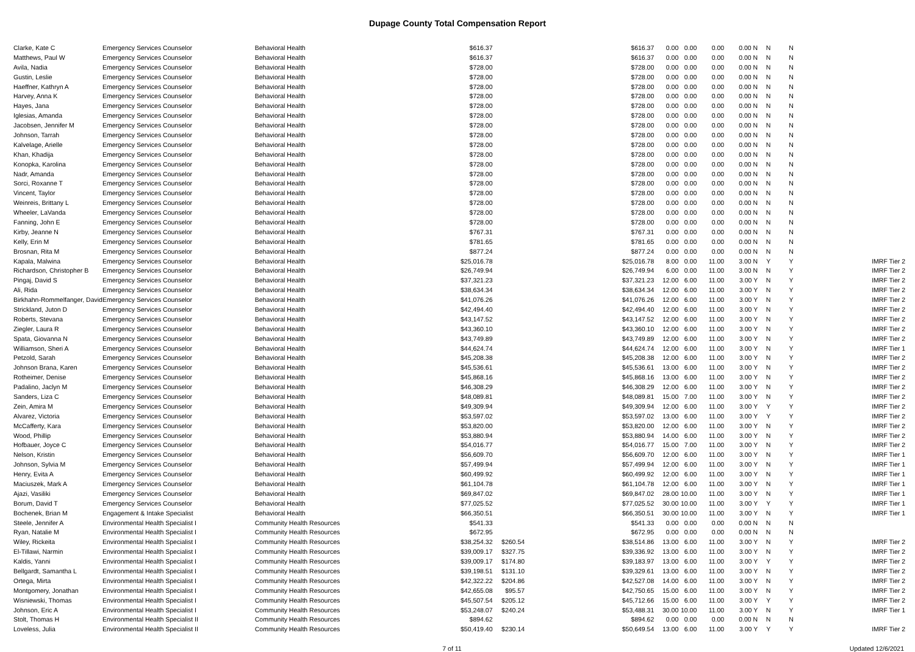Dupage County Total Compensation Report
| Clarke, Kate C | Emergency Services Counselor | Behavioral Health | $616.37 | | $616.37 | 0.00 | 0.00 | 0.00 | 0.00 N | N | N | |
| Matthews, Paul W | Emergency Services Counselor | Behavioral Health | $616.37 | | $616.37 | 0.00 | 0.00 | 0.00 | 0.00 N | N | N | |
| Avila, Nadia | Emergency Services Counselor | Behavioral Health | $728.00 | | $728.00 | 0.00 | 0.00 | 0.00 | 0.00 N | N | N | |
| Gustin, Leslie | Emergency Services Counselor | Behavioral Health | $728.00 | | $728.00 | 0.00 | 0.00 | 0.00 | 0.00 N | N | N | |
| Haeffner, Kathryn A | Emergency Services Counselor | Behavioral Health | $728.00 | | $728.00 | 0.00 | 0.00 | 0.00 | 0.00 N | N | N | |
| Harvey, Anna K | Emergency Services Counselor | Behavioral Health | $728.00 | | $728.00 | 0.00 | 0.00 | 0.00 | 0.00 N | N | N | |
| Hayes, Jana | Emergency Services Counselor | Behavioral Health | $728.00 | | $728.00 | 0.00 | 0.00 | 0.00 | 0.00 N | N | N | |
| Iglesias, Amanda | Emergency Services Counselor | Behavioral Health | $728.00 | | $728.00 | 0.00 | 0.00 | 0.00 | 0.00 N | N | N | |
| Jacobsen, Jennifer M | Emergency Services Counselor | Behavioral Health | $728.00 | | $728.00 | 0.00 | 0.00 | 0.00 | 0.00 N | N | N | |
| Johnson, Tarrah | Emergency Services Counselor | Behavioral Health | $728.00 | | $728.00 | 0.00 | 0.00 | 0.00 | 0.00 N | N | N | |
| Kalvelage, Arielle | Emergency Services Counselor | Behavioral Health | $728.00 | | $728.00 | 0.00 | 0.00 | 0.00 | 0.00 N | N | N | |
| Khan, Khadija | Emergency Services Counselor | Behavioral Health | $728.00 | | $728.00 | 0.00 | 0.00 | 0.00 | 0.00 N | N | N | |
| Konopka, Karolina | Emergency Services Counselor | Behavioral Health | $728.00 | | $728.00 | 0.00 | 0.00 | 0.00 | 0.00 N | N | N | |
| Nadr, Amanda | Emergency Services Counselor | Behavioral Health | $728.00 | | $728.00 | 0.00 | 0.00 | 0.00 | 0.00 N | N | N | |
| Sorci, Roxanne T | Emergency Services Counselor | Behavioral Health | $728.00 | | $728.00 | 0.00 | 0.00 | 0.00 | 0.00 N | N | N | |
| Vincent, Taylor | Emergency Services Counselor | Behavioral Health | $728.00 | | $728.00 | 0.00 | 0.00 | 0.00 | 0.00 N | N | N | |
| Weinreis, Brittany L | Emergency Services Counselor | Behavioral Health | $728.00 | | $728.00 | 0.00 | 0.00 | 0.00 | 0.00 N | N | N | |
| Wheeler, LaVanda | Emergency Services Counselor | Behavioral Health | $728.00 | | $728.00 | 0.00 | 0.00 | 0.00 | 0.00 N | N | N | |
| Fanning, John E | Emergency Services Counselor | Behavioral Health | $728.00 | | $728.00 | 0.00 | 0.00 | 0.00 | 0.00 N | N | N | |
| Kirby, Jeanne N | Emergency Services Counselor | Behavioral Health | $767.31 | | $767.31 | 0.00 | 0.00 | 0.00 | 0.00 N | N | N | |
| Kelly, Erin M | Emergency Services Counselor | Behavioral Health | $781.65 | | $781.65 | 0.00 | 0.00 | 0.00 | 0.00 N | N | N | |
| Brosnan, Rita M | Emergency Services Counselor | Behavioral Health | $877.24 | | $877.24 | 0.00 | 0.00 | 0.00 | 0.00 N | N | N | |
| Kapala, Malwina | Emergency Services Counselor | Behavioral Health | $25,016.78 | | $25,016.78 | 8.00 | 0.00 | 11.00 | 3.00 N | Y | Y | IMRF Tier 2 |
| Richardson, Christopher B | Emergency Services Counselor | Behavioral Health | $26,749.94 | | $26,749.94 | 6.00 | 0.00 | 11.00 | 3.00 N | N | Y | IMRF Tier 2 |
| Pingaj, David S | Emergency Services Counselor | Behavioral Health | $37,321.23 | | $37,321.23 | 12.00 | 6.00 | 11.00 | 3.00 Y | N | Y | IMRF Tier 2 |
| Ali, Rida | Emergency Services Counselor | Behavioral Health | $38,634.34 | | $38,634.34 | 12.00 | 6.00 | 11.00 | 3.00 Y | N | Y | IMRF Tier 2 |
| Birkhahn-Rommelfanger, David | Emergency Services Counselor | Behavioral Health | $41,076.26 | | $41,076.26 | 12.00 | 6.00 | 11.00 | 3.00 Y | N | Y | IMRF Tier 2 |
| Strickland, Juton D | Emergency Services Counselor | Behavioral Health | $42,494.40 | | $42,494.40 | 12.00 | 6.00 | 11.00 | 3.00 Y | N | Y | IMRF Tier 2 |
| Roberts, Stevana | Emergency Services Counselor | Behavioral Health | $43,147.52 | | $43,147.52 | 12.00 | 6.00 | 11.00 | 3.00 Y | N | Y | IMRF Tier 2 |
| Ziegler, Laura R | Emergency Services Counselor | Behavioral Health | $43,360.10 | | $43,360.10 | 12.00 | 6.00 | 11.00 | 3.00 Y | N | Y | IMRF Tier 2 |
| Spata, Giovanna N | Emergency Services Counselor | Behavioral Health | $43,749.89 | | $43,749.89 | 12.00 | 6.00 | 11.00 | 3.00 Y | N | Y | IMRF Tier 2 |
| Williamson, Sheri A | Emergency Services Counselor | Behavioral Health | $44,624.74 | | $44,624.74 | 12.00 | 6.00 | 11.00 | 3.00 Y | N | Y | IMRF Tier 1 |
| Petzold, Sarah | Emergency Services Counselor | Behavioral Health | $45,208.38 | | $45,208.38 | 12.00 | 6.00 | 11.00 | 3.00 Y | N | Y | IMRF Tier 2 |
| Johnson Brana, Karen | Emergency Services Counselor | Behavioral Health | $45,536.61 | | $45,536.61 | 13.00 | 6.00 | 11.00 | 3.00 Y | N | Y | IMRF Tier 2 |
| Rotheimer, Denise | Emergency Services Counselor | Behavioral Health | $45,868.16 | | $45,868.16 | 13.00 | 6.00 | 11.00 | 3.00 Y | N | Y | IMRF Tier 2 |
| Padalino, Jaclyn M | Emergency Services Counselor | Behavioral Health | $46,308.29 | | $46,308.29 | 12.00 | 6.00 | 11.00 | 3.00 Y | N | Y | IMRF Tier 2 |
| Sanders, Liza C | Emergency Services Counselor | Behavioral Health | $48,089.81 | | $48,089.81 | 15.00 | 7.00 | 11.00 | 3.00 Y | N | Y | IMRF Tier 2 |
| Zein, Amira M | Emergency Services Counselor | Behavioral Health | $49,309.94 | | $49,309.94 | 12.00 | 6.00 | 11.00 | 3.00 Y | Y | Y | IMRF Tier 2 |
| Alvarez, Victoria | Emergency Services Counselor | Behavioral Health | $53,597.02 | | $53,597.02 | 13.00 | 6.00 | 11.00 | 3.00 Y | Y | Y | IMRF Tier 2 |
| McCafferty, Kara | Emergency Services Counselor | Behavioral Health | $53,820.00 | | $53,820.00 | 12.00 | 6.00 | 11.00 | 3.00 Y | N | Y | IMRF Tier 2 |
| Wood, Phillip | Emergency Services Counselor | Behavioral Health | $53,880.94 | | $53,880.94 | 14.00 | 6.00 | 11.00 | 3.00 Y | N | Y | IMRF Tier 2 |
| Hofbauer, Joyce C | Emergency Services Counselor | Behavioral Health | $54,016.77 | | $54,016.77 | 15.00 | 7.00 | 11.00 | 3.00 Y | N | Y | IMRF Tier 2 |
| Nelson, Kristin | Emergency Services Counselor | Behavioral Health | $56,609.70 | | $56,609.70 | 12.00 | 6.00 | 11.00 | 3.00 Y | N | Y | IMRF Tier 1 |
| Johnson, Sylvia M | Emergency Services Counselor | Behavioral Health | $57,499.94 | | $57,499.94 | 12.00 | 6.00 | 11.00 | 3.00 Y | N | Y | IMRF Tier 1 |
| Henry, Evita A | Emergency Services Counselor | Behavioral Health | $60,499.92 | | $60,499.92 | 12.00 | 6.00 | 11.00 | 3.00 Y | N | Y | IMRF Tier 1 |
| Maciuszek, Mark A | Emergency Services Counselor | Behavioral Health | $61,104.78 | | $61,104.78 | 12.00 | 6.00 | 11.00 | 3.00 Y | N | Y | IMRF Tier 1 |
| Ajazi, Vasiliki | Emergency Services Counselor | Behavioral Health | $69,847.02 | | $69,847.02 | 28.00 | 10.00 | 11.00 | 3.00 Y | N | Y | IMRF Tier 1 |
| Borum, David T | Emergency Services Counselor | Behavioral Health | $77,025.52 | | $77,025.52 | 30.00 | 10.00 | 11.00 | 3.00 Y | Y | Y | IMRF Tier 1 |
| Bochenek, Brian M | Engagement & Intake Specialist | Behavioral Health | $66,350.51 | | $66,350.51 | 30.00 | 10.00 | 11.00 | 3.00 Y | N | Y | IMRF Tier 1 |
| Steele, Jennifer A | Environmental Health Specialist I | Community Health Resources | $541.33 | | $541.33 | 0.00 | 0.00 | 0.00 | 0.00 N | N | N | |
| Ryan, Natalie M | Environmental Health Specialist I | Community Health Resources | $672.95 | | $672.95 | 0.00 | 0.00 | 0.00 | 0.00 N | N | N | |
| Wiley, Rickeita | Environmental Health Specialist I | Community Health Resources | $38,254.32 | $260.54 | $38,514.86 | 13.00 | 6.00 | 11.00 | 3.00 Y | N | Y | IMRF Tier 2 |
| El-Tillawi, Narmin | Environmental Health Specialist I | Community Health Resources | $39,009.17 | $327.75 | $39,336.92 | 13.00 | 6.00 | 11.00 | 3.00 Y | N | Y | IMRF Tier 2 |
| Kaldis, Yanni | Environmental Health Specialist I | Community Health Resources | $39,009.17 | $174.80 | $39,183.97 | 13.00 | 6.00 | 11.00 | 3.00 Y | Y | Y | IMRF Tier 2 |
| Bellgardt, Samantha L | Environmental Health Specialist I | Community Health Resources | $39,198.51 | $131.10 | $39,329.61 | 13.00 | 6.00 | 11.00 | 3.00 Y | N | Y | IMRF Tier 2 |
| Ortega, Mirta | Environmental Health Specialist I | Community Health Resources | $42,322.22 | $204.86 | $42,527.08 | 14.00 | 6.00 | 11.00 | 3.00 Y | N | Y | IMRF Tier 2 |
| Montgomery, Jonathan | Environmental Health Specialist I | Community Health Resources | $42,655.08 | $95.57 | $42,750.65 | 15.00 | 6.00 | 11.00 | 3.00 Y | N | Y | IMRF Tier 2 |
| Wisniewski, Thomas | Environmental Health Specialist I | Community Health Resources | $45,507.54 | $205.12 | $45,712.66 | 15.00 | 6.00 | 11.00 | 3.00 Y | Y | Y | IMRF Tier 2 |
| Johnson, Eric A | Environmental Health Specialist I | Community Health Resources | $53,248.07 | $240.24 | $53,488.31 | 30.00 | 10.00 | 11.00 | 3.00 Y | N | Y | IMRF Tier 1 |
| Stolt, Thomas H | Environmental Health Specialist II | Community Health Resources | $894.62 | | $894.62 | 0.00 | 0.00 | 0.00 | 0.00 N | N | N | |
| Loveless, Julia | Environmental Health Specialist II | Community Health Resources | $50,419.40 | $230.14 | $50,649.54 | 13.00 | 6.00 | 11.00 | 3.00 Y | Y | Y | IMRF Tier 2 |
7 of 11 Updated 12/6/2021